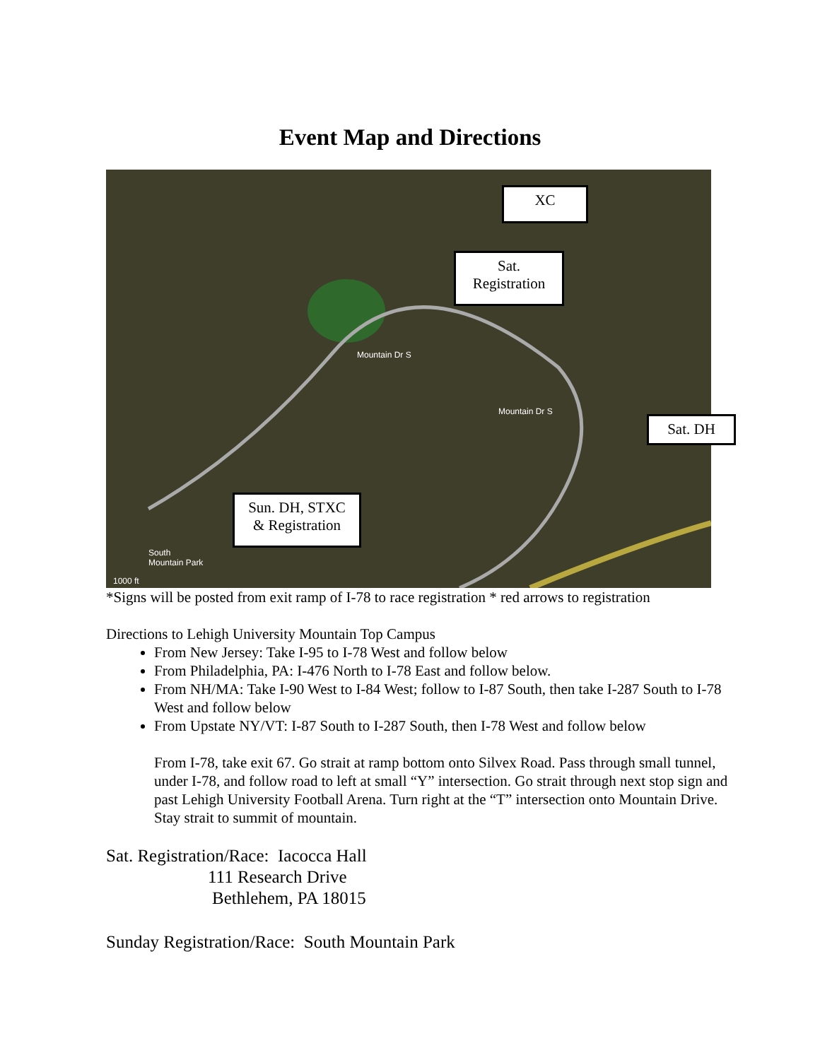Event Map and Directions
South
Mountain Park
Mountain Dr S
Mountain Dr S
1000 ft
XC
Sat.
Registration
Sat. DH
Sun. DH, STXC
& Registration
*Signs will be posted from exit ramp of I-78 to race registration * red arrows to registration
Directions to Lehigh University Mountain Top Campus
From New Jersey: Take I-95 to I-78 West and follow below
From Philadelphia, PA: I-476 North to I-78 East and follow below.
From NH/MA: Take I-90 West to I-84 West; follow to I-87 South, then take I-287 South to I-78 West and follow below
From Upstate NY/VT: I-87 South to I-287 South, then I-78 West and follow below
From I-78, take exit 67. Go strait at ramp bottom onto Silvex Road. Pass through small tunnel, under I-78, and follow road to left at small “Y” intersection. Go strait through next stop sign and past Lehigh University Football Arena. Turn right at the “T” intersection onto Mountain Drive. Stay strait to summit of mountain.
Sat. Registration/Race: Iacocca Hall
111 Research Drive
Bethlehem, PA 18015
Sunday Registration/Race: South Mountain Park